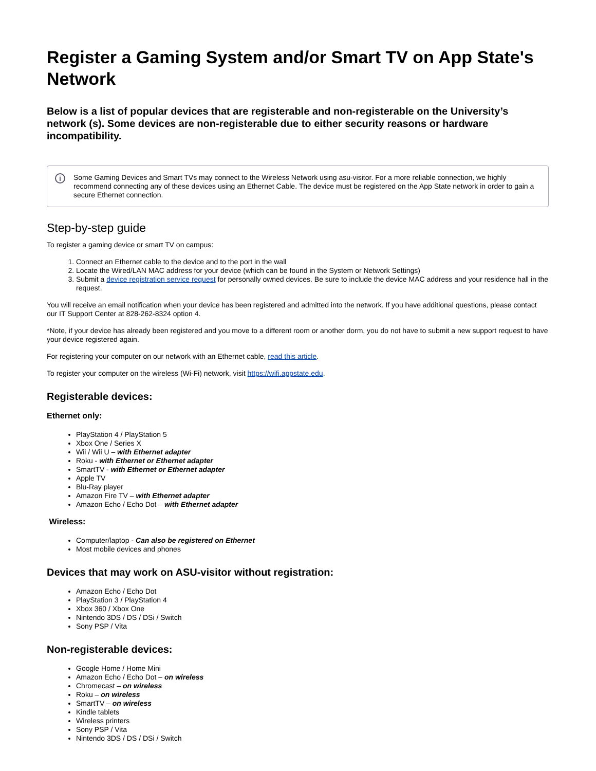Register a Gaming System and/or Smart TV on App State's Network
Below is a list of popular devices that are registerable and non-registerable on the University’s network (s). Some devices are non-registerable due to either security reasons or hardware incompatibility.
i
Some Gaming Devices and Smart TVs may connect to the Wireless Network using asu-visitor. For a more reliable connection, we highly recommend connecting any of these devices using an Ethernet Cable. The device must be registered on the App State network in order to gain a secure Ethernet connection.
Step-by-step guide
To register a gaming device or smart TV on campus:
1. Connect an Ethernet cable to the device and to the port in the wall
2. Locate the Wired/LAN MAC address for your device (which can be found in the System or Network Settings)
3. Submit a device registration service request for personally owned devices. Be sure to include the device MAC address and your residence hall in the request.
You will receive an email notification when your device has been registered and admitted into the network. If you have additional questions, please contact our IT Support Center at 828-262-8324 option 4.
*Note, if your device has already been registered and you move to a different room or another dorm, you do not have to submit a new support request to have your device registered again.
For registering your computer on our network with an Ethernet cable, read this article.
To register your computer on the wireless (Wi-Fi) network, visit https://wifi.appstate.edu.
Registerable devices:
Ethernet only:
PlayStation 4 / PlayStation 5
Xbox One / Series X
Wii / Wii U – with Ethernet adapter
Roku - with Ethernet or Ethernet adapter
SmartTV - with Ethernet or Ethernet adapter
Apple TV
Blu-Ray player
Amazon Fire TV – with Ethernet adapter
Amazon Echo / Echo Dot – with Ethernet adapter
Wireless:
Computer/laptop - Can also be registered on Ethernet
Most mobile devices and phones
Devices that may work on ASU-visitor without registration:
Amazon Echo / Echo Dot
PlayStation 3 / PlayStation 4
Xbox 360 / Xbox One
Nintendo 3DS / DS / DSi / Switch
Sony PSP / Vita
Non-registerable devices:
Google Home / Home Mini
Amazon Echo / Echo Dot – on wireless
Chromecast – on wireless
Roku – on wireless
SmartTV – on wireless
Kindle tablets
Wireless printers
Sony PSP / Vita
Nintendo 3DS / DS / DSi / Switch